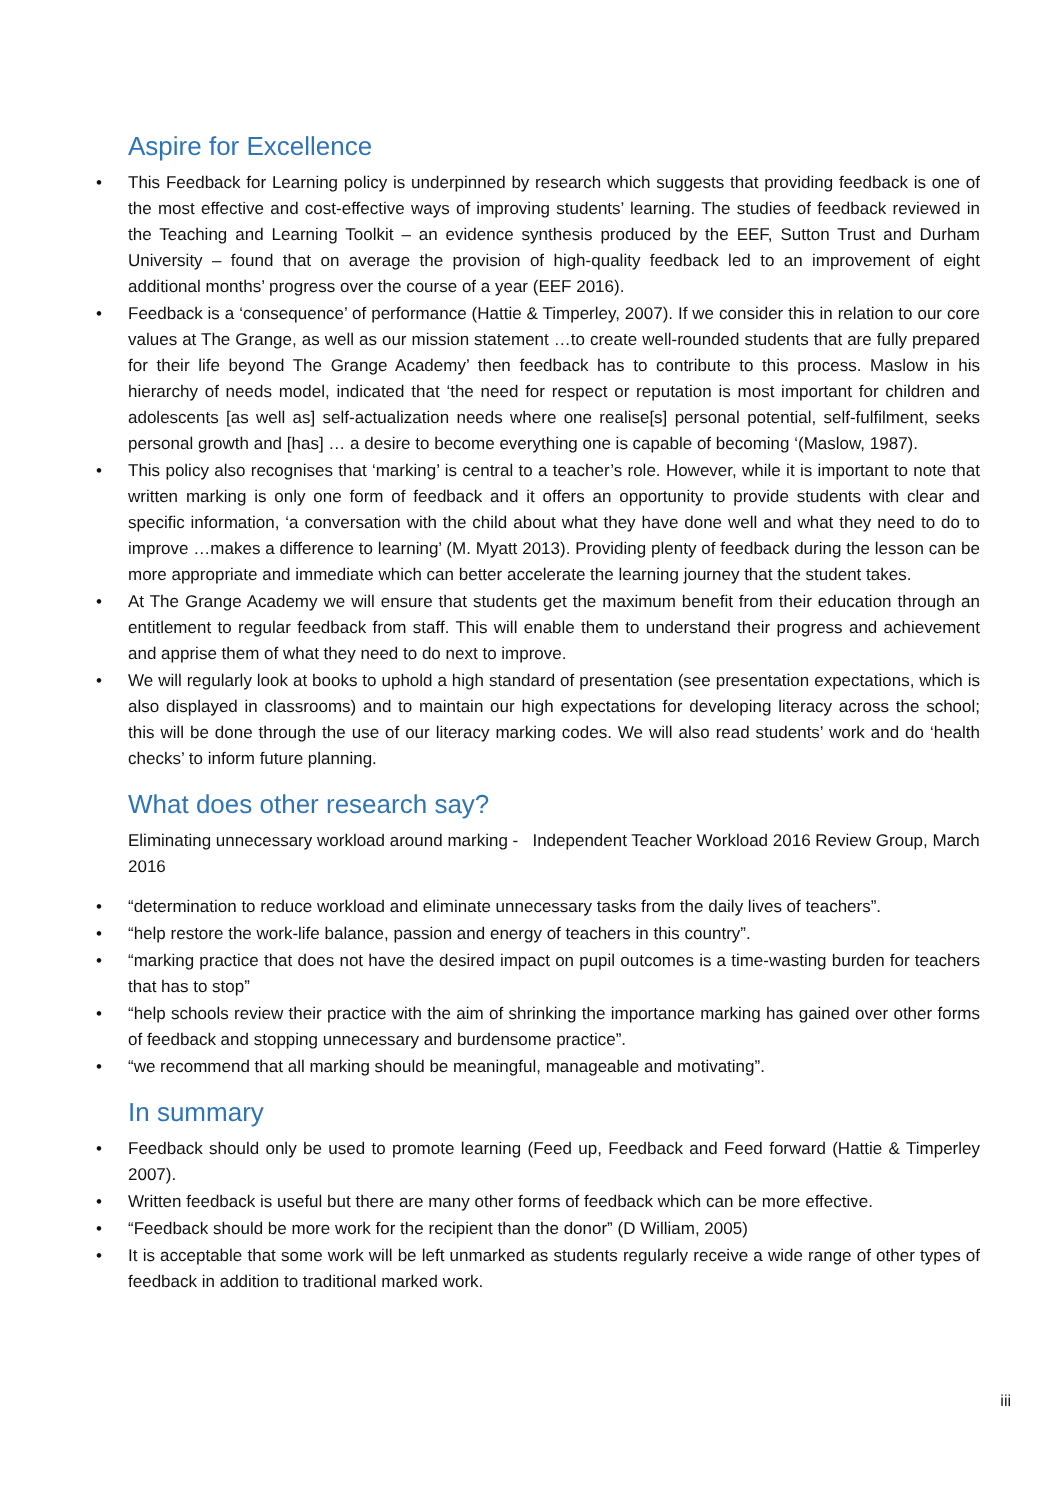Aspire for Excellence
• This Feedback for Learning policy is underpinned by research which suggests that providing feedback is one of the most effective and cost-effective ways of improving students’ learning. The studies of feedback reviewed in the Teaching and Learning Toolkit – an evidence synthesis produced by the EEF, Sutton Trust and Durham University – found that on average the provision of high-quality feedback led to an improvement of eight additional months’ progress over the course of a year (EEF 2016).
• Feedback is a ‘consequence’ of performance (Hattie & Timperley, 2007). If we consider this in relation to our core values at The Grange, as well as our mission statement …to create well-rounded students that are fully prepared for their life beyond The Grange Academy’ then feedback has to contribute to this process. Maslow in his hierarchy of needs model, indicated that ‘the need for respect or reputation is most important for children and adolescents [as well as] self-actualization needs where one realise[s] personal potential, self-fulfilment, seeks personal growth and [has] … a desire to become everything one is capable of becoming ‘(Maslow, 1987).
• This policy also recognises that ‘marking’ is central to a teacher’s role. However, while it is important to note that written marking is only one form of feedback and it offers an opportunity to provide students with clear and specific information, ‘a conversation with the child about what they have done well and what they need to do to improve …makes a difference to learning’ (M. Myatt 2013). Providing plenty of feedback during the lesson can be more appropriate and immediate which can better accelerate the learning journey that the student takes.
• At The Grange Academy we will ensure that students get the maximum benefit from their education through an entitlement to regular feedback from staff. This will enable them to understand their progress and achievement and apprise them of what they need to do next to improve.
• We will regularly look at books to uphold a high standard of presentation (see presentation expectations, which is also displayed in classrooms) and to maintain our high expectations for developing literacy across the school; this will be done through the use of our literacy marking codes. We will also read students’ work and do ‘health checks’ to inform future planning.
What does other research say?
Eliminating unnecessary workload around marking - Independent Teacher Workload 2016 Review Group, March 2016
• “determination to reduce workload and eliminate unnecessary tasks from the daily lives of teachers”.
• “help restore the work-life balance, passion and energy of teachers in this country”.
• “marking practice that does not have the desired impact on pupil outcomes is a time-wasting burden for teachers that has to stop”
• “help schools review their practice with the aim of shrinking the importance marking has gained over other forms of feedback and stopping unnecessary and burdensome practice”.
• “we recommend that all marking should be meaningful, manageable and motivating”.
In summary
• Feedback should only be used to promote learning (Feed up, Feedback and Feed forward (Hattie & Timperley 2007).
• Written feedback is useful but there are many other forms of feedback which can be more effective.
• “Feedback should be more work for the recipient than the donor” (D William, 2005)
• It is acceptable that some work will be left unmarked as students regularly receive a wide range of other types of feedback in addition to traditional marked work.
iii